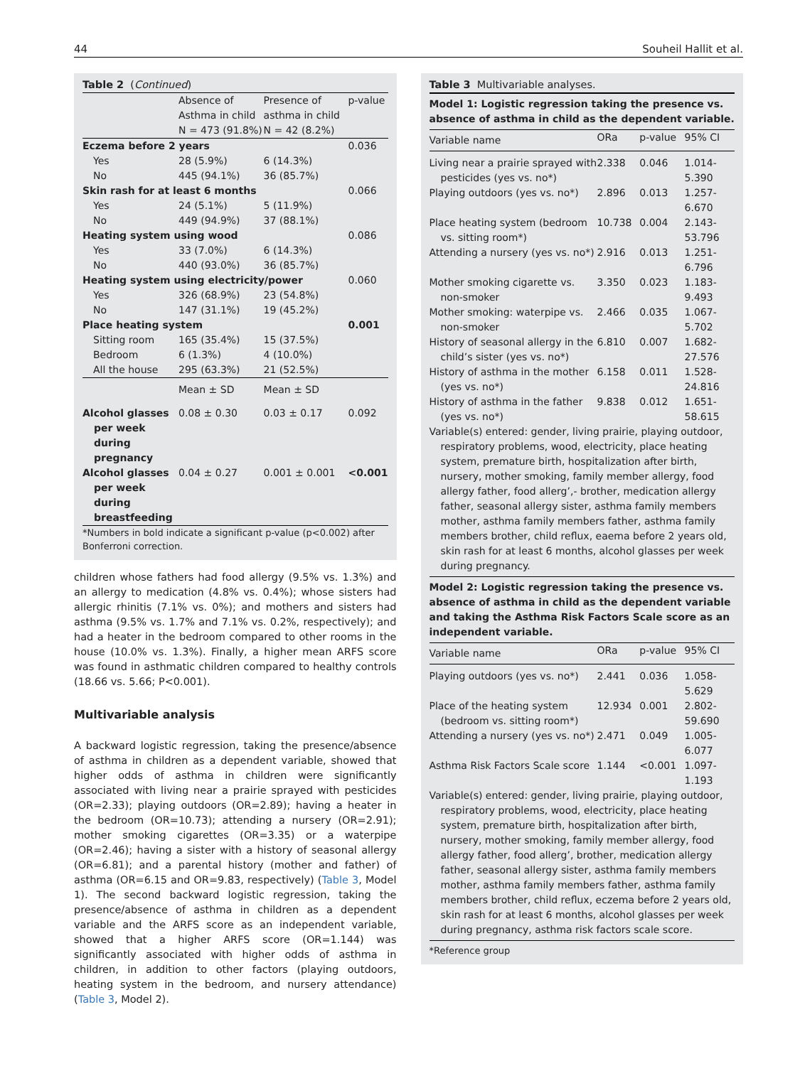44 Souheil Hallit et al.
Table 2 (Continued)
| | Absence of Asthma in child N = 473 (91.8%) | Presence of asthma in child N = 42 (8.2%) | p-value |
| --- | --- | --- | --- |
| Eczema before 2 years | | | 0.036 |
| Yes | 28 (5.9%) | 6 (14.3%) | |
| No | 445 (94.1%) | 36 (85.7%) | |
| Skin rash for at least 6 months | | | 0.066 |
| Yes | 24 (5.1%) | 5 (11.9%) | |
| No | 449 (94.9%) | 37 (88.1%) | |
| Heating system using wood | | | 0.086 |
| Yes | 33 (7.0%) | 6 (14.3%) | |
| No | 440 (93.0%) | 36 (85.7%) | |
| Heating system using electricity/power | | | 0.060 |
| Yes | 326 (68.9%) | 23 (54.8%) | |
| No | 147 (31.1%) | 19 (45.2%) | |
| Place heating system | | | 0.001 |
| Sitting room | 165 (35.4%) | 15 (37.5%) | |
| Bedroom | 6 (1.3%) | 4 (10.0%) | |
| All the house | 295 (63.3%) | 21 (52.5%) | |
| | Mean ± SD | Mean ± SD | |
| Alcohol glasses per week during pregnancy | 0.08 ± 0.30 | 0.03 ± 0.17 | 0.092 |
| Alcohol glasses per week during breastfeeding | 0.04 ± 0.27 | 0.001 ± 0.001 | <0.001 |
*Numbers in bold indicate a significant p-value (p<0.002) after Bonferroni correction.
children whose fathers had food allergy (9.5% vs. 1.3%) and an allergy to medication (4.8% vs. 0.4%); whose sisters had allergic rhinitis (7.1% vs. 0%); and mothers and sisters had asthma (9.5% vs. 1.7% and 7.1% vs. 0.2%, respectively); and had a heater in the bedroom compared to other rooms in the house (10.0% vs. 1.3%). Finally, a higher mean ARFS score was found in asthmatic children compared to healthy controls (18.66 vs. 5.66; P<0.001).
Multivariable analysis
A backward logistic regression, taking the presence/absence of asthma in children as a dependent variable, showed that higher odds of asthma in children were significantly associated with living near a prairie sprayed with pesticides (OR=2.33); playing outdoors (OR=2.89); having a heater in the bedroom (OR=10.73); attending a nursery (OR=2.91); mother smoking cigarettes (OR=3.35) or a waterpipe (OR=2.46); having a sister with a history of seasonal allergy (OR=6.81); and a parental history (mother and father) of asthma (OR=6.15 and OR=9.83, respectively) (Table 3, Model 1). The second backward logistic regression, taking the presence/absence of asthma in children as a dependent variable and the ARFS score as an independent variable, showed that a higher ARFS score (OR=1.144) was significantly associated with higher odds of asthma in children, in addition to other factors (playing outdoors, heating system in the bedroom, and nursery attendance) (Table 3, Model 2).
Table 3 Multivariable analyses.
| Model 1: Logistic regression taking the presence vs. absence of asthma in child as the dependent variable. | | | |
| Variable name | ORa | p-value | 95% CI |
| Living near a prairie sprayed with pesticides (yes vs. no*) | 2.338 | 0.046 | 1.014-5.390 |
| Playing outdoors (yes vs. no*) | 2.896 | 0.013 | 1.257-6.670 |
| Place heating system (bedroom vs. sitting room*) | 10.738 | 0.004 | 2.143-53.796 |
| Attending a nursery (yes vs. no*) | 2.916 | 0.013 | 1.251-6.796 |
| Mother smoking cigarette vs. non-smoker | 3.350 | 0.023 | 1.183-9.493 |
| Mother smoking: waterpipe vs. non-smoker | 2.466 | 0.035 | 1.067-5.702 |
| History of seasonal allergy in the child’s sister (yes vs. no*) | 6.810 | 0.007 | 1.682-27.576 |
| History of asthma in the mother (yes vs. no*) | 6.158 | 0.011 | 1.528-24.816 |
| History of asthma in the father (yes vs. no*) | 9.838 | 0.012 | 1.651-58.615 |
| Variable(s) entered: gender, living prairie, playing outdoor, respiratory problems, wood, electricity, place heating system, premature birth, hospitalization after birth, nursery, mother smoking, family member allergy, food allergy father, food allerg’,- brother, medication allergy father, seasonal allergy sister, asthma family members mother, asthma family members father, asthma family members brother, child reflux, eaema before 2 years old, skin rash for at least 6 months, alcohol glasses per week during pregnancy. | | | |
| Model 2: Logistic regression taking the presence vs. absence of asthma in child as the dependent variable and taking the Asthma Risk Factors Scale score as an independent variable. | | | |
| Variable name | ORa | p-value | 95% CI |
| Playing outdoors (yes vs. no*) | 2.441 | 0.036 | 1.058-5.629 |
| Place of the heating system (bedroom vs. sitting room*) | 12.934 | 0.001 | 2.802-59.690 |
| Attending a nursery (yes vs. no*) | 2.471 | 0.049 | 1.005-6.077 |
| Asthma Risk Factors Scale score | 1.144 | <0.001 | 1.097-1.193 |
| Variable(s) entered: gender, living prairie, playing outdoor, respiratory problems, wood, electricity, place heating system, premature birth, hospitalization after birth, nursery, mother smoking, family member allergy, food allergy father, food allerg’, brother, medication allergy father, seasonal allergy sister, asthma family members mother, asthma family members father, asthma family members brother, child reflux, eczema before 2 years old, skin rash for at least 6 months, alcohol glasses per week during pregnancy, asthma risk factors scale score. | | | |
*Reference group